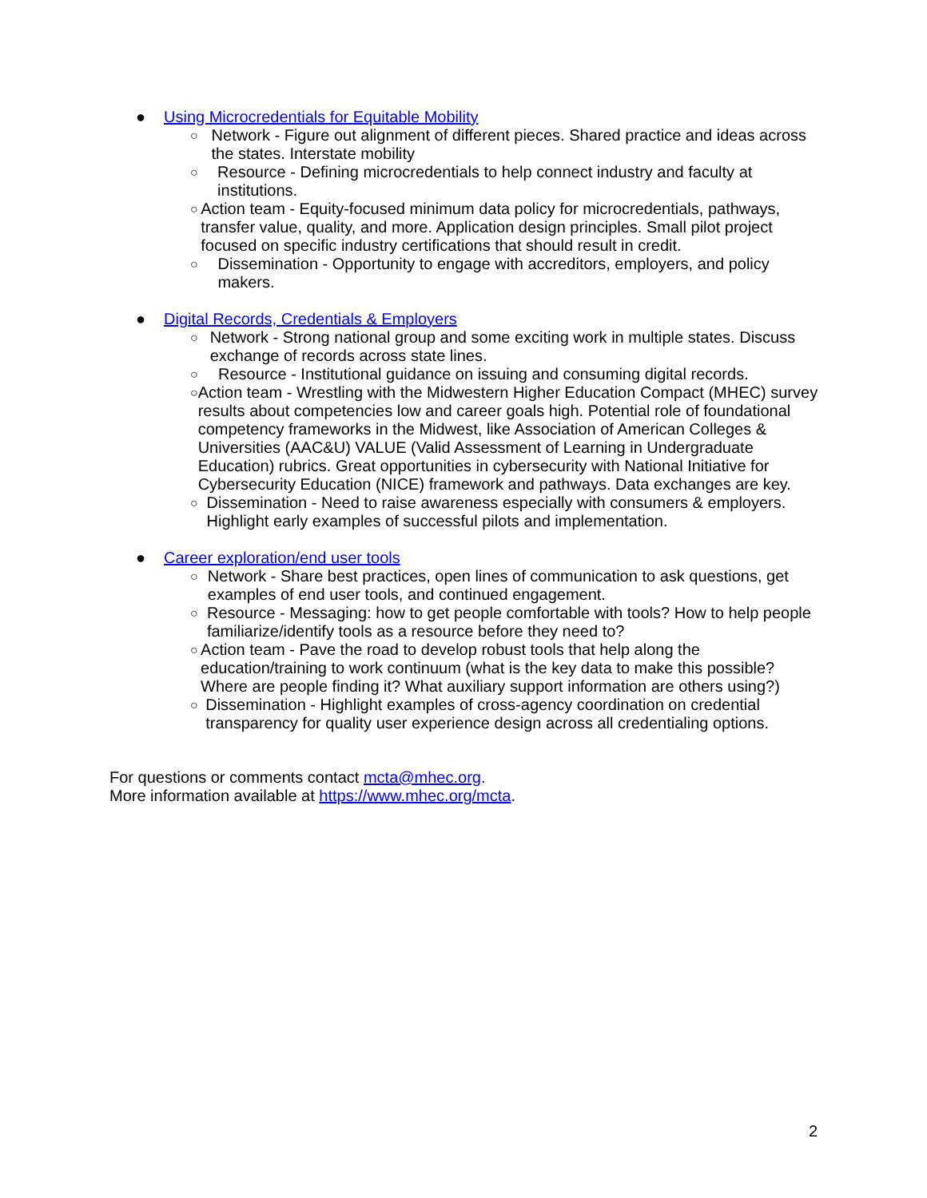● Using Microcredentials for Equitable Mobility
○ Network - Figure out alignment of different pieces. Shared practice and ideas across the states. Interstate mobility
○ Resource - Defining microcredentials to help connect industry and faculty at institutions.
○ Action team - Equity-focused minimum data policy for microcredentials, pathways, transfer value, quality, and more. Application design principles. Small pilot project focused on specific industry certifications that should result in credit.
○ Dissemination - Opportunity to engage with accreditors, employers, and policy makers.
● Digital Records, Credentials & Employers
○ Network - Strong national group and some exciting work in multiple states. Discuss exchange of records across state lines.
○ Resource - Institutional guidance on issuing and consuming digital records.
○ Action team - Wrestling with the Midwestern Higher Education Compact (MHEC) survey results about competencies low and career goals high. Potential role of foundational competency frameworks in the Midwest, like Association of American Colleges & Universities (AAC&U) VALUE (Valid Assessment of Learning in Undergraduate Education) rubrics. Great opportunities in cybersecurity with National Initiative for Cybersecurity Education (NICE) framework and pathways. Data exchanges are key.
○ Dissemination - Need to raise awareness especially with consumers & employers. Highlight early examples of successful pilots and implementation.
● Career exploration/end user tools
○ Network - Share best practices, open lines of communication to ask questions, get examples of end user tools, and continued engagement.
○ Resource - Messaging: how to get people comfortable with tools? How to help people familiarize/identify tools as a resource before they need to?
○ Action team - Pave the road to develop robust tools that help along the education/training to work continuum (what is the key data to make this possible? Where are people finding it? What auxiliary support information are others using?)
○ Dissemination - Highlight examples of cross-agency coordination on credential transparency for quality user experience design across all credentialing options.
For questions or comments contact mcta@mhec.org.
More information available at https://www.mhec.org/mcta.
2